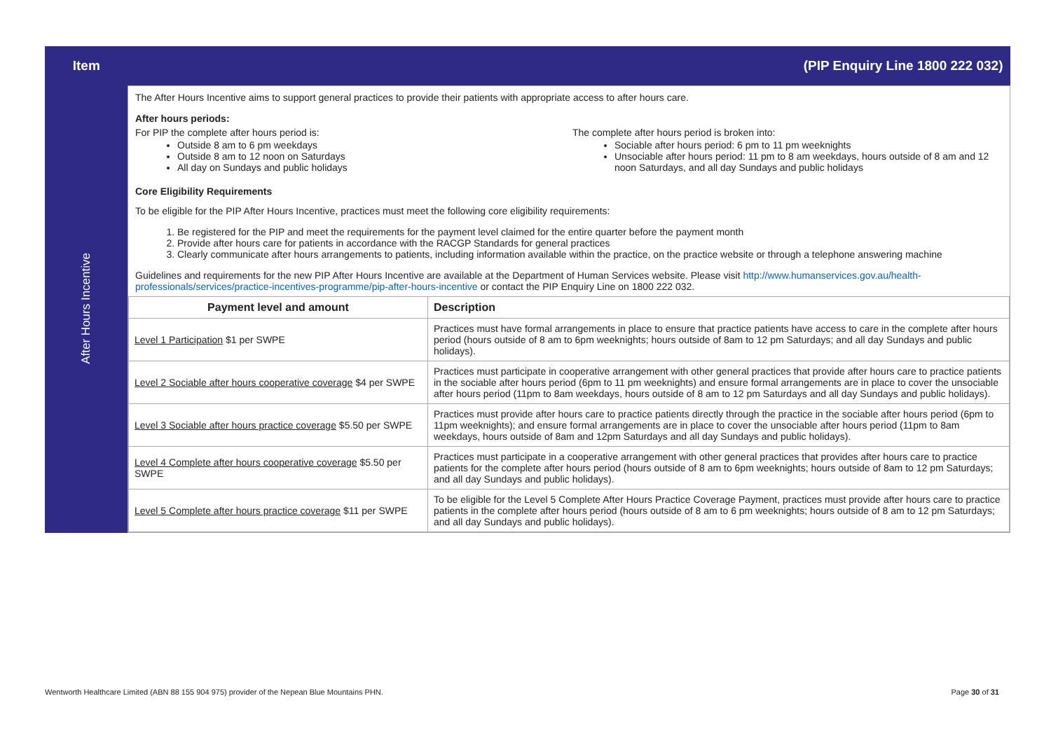| Item | (PIP Enquiry Line 1800 222 032) |
| After Hours Incentive | The After Hours Incentive aims to support general practices to provide their patients with appropriate access to after hours care. After hours periods: For PIP the complete after hours period is: Outside 8 am to 6 pm weekdays Outside 8 am to 12 noon on Saturdays All day on Sundays and public holidays The complete after hours period is broken into: Sociable after hours period: 6 pm to 11 pm weeknights Unsociable after hours period: 11 pm to 8 am weekdays, hours outside of 8 am and 12 noon Saturdays, and all day Sundays and public holidays Core Eligibility Requirements To be eligible for the PIP After Hours Incentive, practices must meet the following core eligibility requirements: 1. Be registered for the PIP and meet the requirements for the payment level claimed for the entire quarter before the payment month 2. Provide after hours care for patients in accordance with the RACGP Standards for general practices 3. Clearly communicate after hours arrangements to patients, including information available within the practice, on the practice website or through a telephone answering machine Guidelines and requirements for the new PIP After Hours Incentive are available at the Department of Human Services website. Please visit http://www.humanservices.gov.au/health-professionals/services/practice-incentives-programme/pip-after-hours-incentive or contact the PIP Enquiry Line on 1800 222 032. / Payment level and amount / Description / / --- / --- / / Level 1 Participation $1 per SWPE / Practices must have formal arrangements in place to ensure that practice patients have access to care in the complete after hours period (hours outside of 8 am to 6pm weeknights; hours outside of 8am to 12 pm Saturdays; and all day Sundays and public holidays). / / Level 2 Sociable after hours cooperative coverage $4 per SWPE / Practices must participate in cooperative arrangement with other general practices that provide after hours care to practice patients in the sociable after hours period (6pm to 11 pm weeknights) and ensure formal arrangements are in place to cover the unsociable after hours period (11pm to 8am weekdays, hours outside of 8 am to 12 pm Saturdays and all day Sundays and public holidays). / / Level 3 Sociable after hours practice coverage $5.50 per SWPE / Practices must provide after hours care to practice patients directly through the practice in the sociable after hours period (6pm to 11pm weeknights); and ensure formal arrangements are in place to cover the unsociable after hours period (11pm to 8am weekdays, hours outside of 8am and 12pm Saturdays and all day Sundays and public holidays). / / Level 4 Complete after hours cooperative coverage $5.50 per SWPE / Practices must participate in a cooperative arrangement with other general practices that provides after hours care to practice patients for the complete after hours period (hours outside of 8 am to 6pm weeknights; hours outside of 8am to 12 pm Saturdays; and all day Sundays and public holidays). / / Level 5 Complete after hours practice coverage $11 per SWPE / To be eligible for the Level 5 Complete After Hours Practice Coverage Payment, practices must provide after hours care to practice patients in the complete after hours period (hours outside of 8 am to 6 pm weeknights; hours outside of 8 am to 12 pm Saturdays; and all day Sundays and public holidays). / |
Wentworth Healthcare Limited (ABN 88 155 904 975) provider of the Nepean Blue Mountains PHN. Page 30 of 31